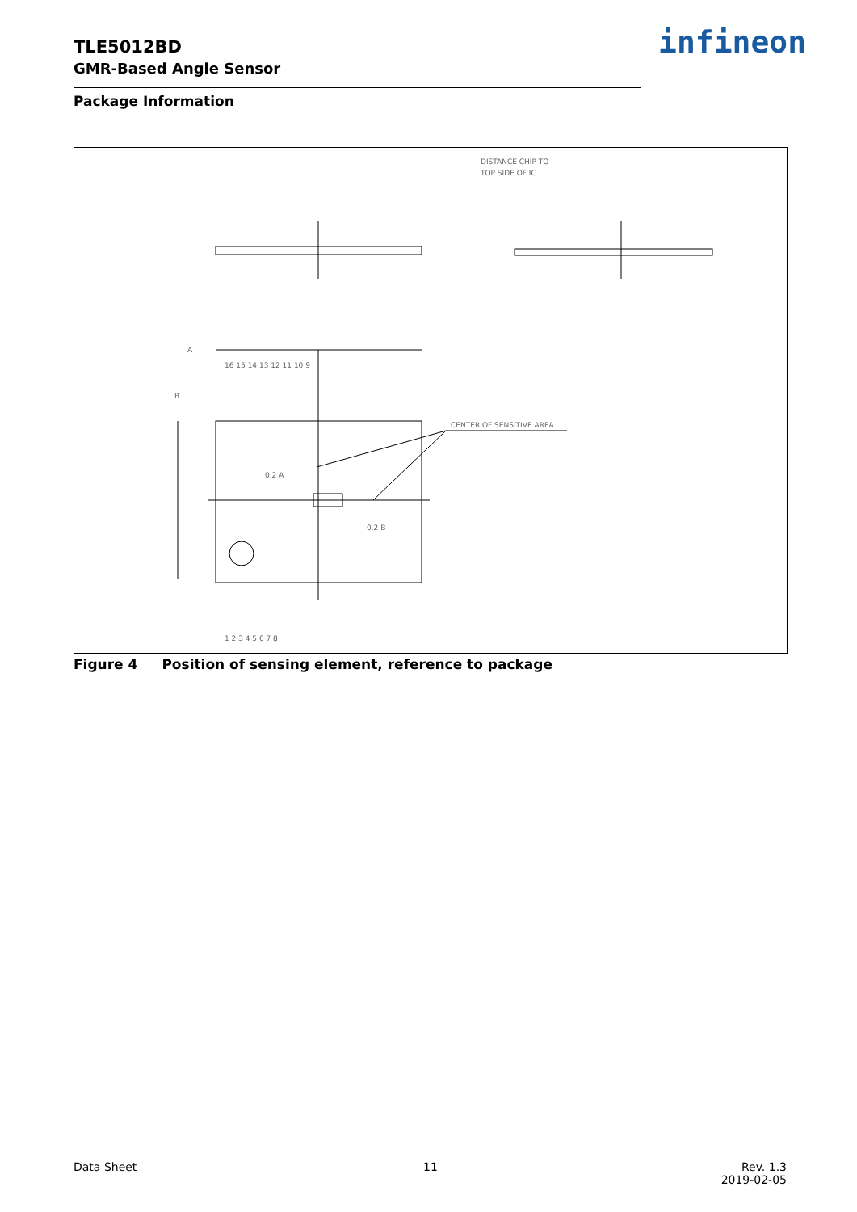TLE5012BD
GMR-Based Angle Sensor
infineon
Package Information
DISTANCE CHIP TO
TOP SIDE OF IC
CENTER OF SENSITIVE AREA
A
B
0.2 A
0.2 B
16 15 14 13 12 11 10 9
1 2 3 4 5 6 7 8
Figure 4 Position of sensing element, reference to package
Data Sheet 11
Rev. 1.3
2019-02-05